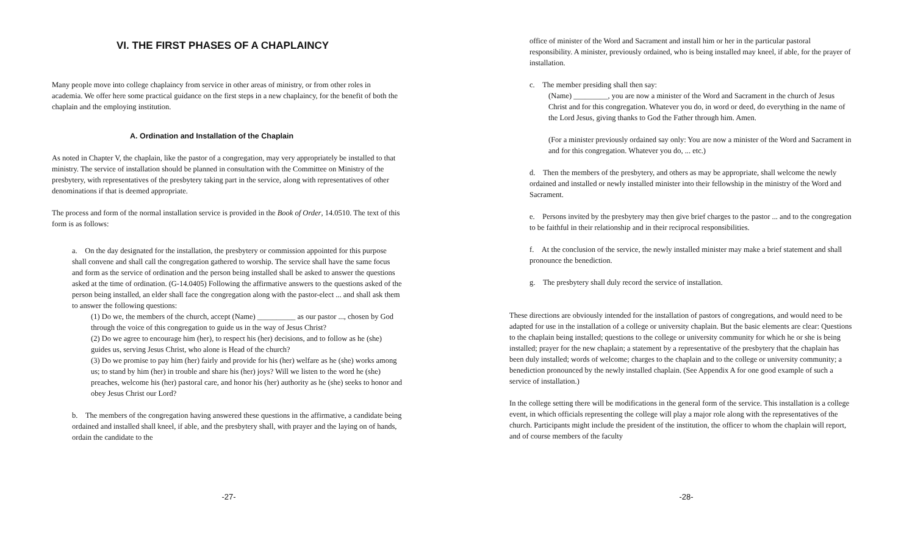VI. THE FIRST PHASES OF A CHAPLAINCY
Many people move into college chaplaincy from service in other areas of ministry, or from other roles in academia. We offer here some practical guidance on the first steps in a new chaplaincy, for the benefit of both the chaplain and the employing institution.
A. Ordination and Installation of the Chaplain
As noted in Chapter V, the chaplain, like the pastor of a congregation, may very appropriately be installed to that ministry. The service of installation should be planned in consultation with the Committee on Ministry of the presbytery, with representatives of the presbytery taking part in the service, along with representatives of other denominations if that is deemed appropriate.
The process and form of the normal installation service is provided in the Book of Order, 14.0510. The text of this form is as follows:
a. On the day designated for the installation, the presbytery or commission appointed for this purpose shall convene and shall call the congregation gathered to worship. The service shall have the same focus and form as the service of ordination and the person being installed shall be asked to answer the questions asked at the time of ordination. (G-14.0405) Following the affirmative answers to the questions asked of the person being installed, an elder shall face the congregation along with the pastor-elect ... and shall ask them to answer the following questions:
(1) Do we, the members of the church, accept (Name) __________ as our pastor ..., chosen by God through the voice of this congregation to guide us in the way of Jesus Christ?
(2) Do we agree to encourage him (her), to respect his (her) decisions, and to follow as he (she) guides us, serving Jesus Christ, who alone is Head of the church?
(3) Do we promise to pay him (her) fairly and provide for his (her) welfare as he (she) works among us; to stand by him (her) in trouble and share his (her) joys? Will we listen to the word he (she) preaches, welcome his (her) pastoral care, and honor his (her) authority as he (she) seeks to honor and obey Jesus Christ our Lord?
b. The members of the congregation having answered these questions in the affirmative, a candidate being ordained and installed shall kneel, if able, and the presbytery shall, with prayer and the laying on of hands, ordain the candidate to the
-27-
office of minister of the Word and Sacrament and install him or her in the particular pastoral responsibility. A minister, previously ordained, who is being installed may kneel, if able, for the prayer of installation.
c. The member presiding shall then say:
(Name) _________, you are now a minister of the Word and Sacrament in the church of Jesus Christ and for this congregation. Whatever you do, in word or deed, do everything in the name of the Lord Jesus, giving thanks to God the Father through him. Amen.
(For a minister previously ordained say only: You are now a minister of the Word and Sacrament in and for this congregation. Whatever you do, ... etc.)
d. Then the members of the presbytery, and others as may be appropriate, shall welcome the newly ordained and installed or newly installed minister into their fellowship in the ministry of the Word and Sacrament.
e. Persons invited by the presbytery may then give brief charges to the pastor ... and to the congregation to be faithful in their relationship and in their reciprocal responsibilities.
f. At the conclusion of the service, the newly installed minister may make a brief statement and shall pronounce the benediction.
g. The presbytery shall duly record the service of installation.
These directions are obviously intended for the installation of pastors of congregations, and would need to be adapted for use in the installation of a college or university chaplain. But the basic elements are clear: Questions to the chaplain being installed; questions to the college or university community for which he or she is being installed; prayer for the new chaplain; a statement by a representative of the presbytery that the chaplain has been duly installed; words of welcome; charges to the chaplain and to the college or university community; a benediction pronounced by the newly installed chaplain. (See Appendix A for one good example of such a service of installation.)
In the college setting there will be modifications in the general form of the service. This installation is a college event, in which officials representing the college will play a major role along with the representatives of the church. Participants might include the president of the institution, the officer to whom the chaplain will report, and of course members of the faculty
-28-